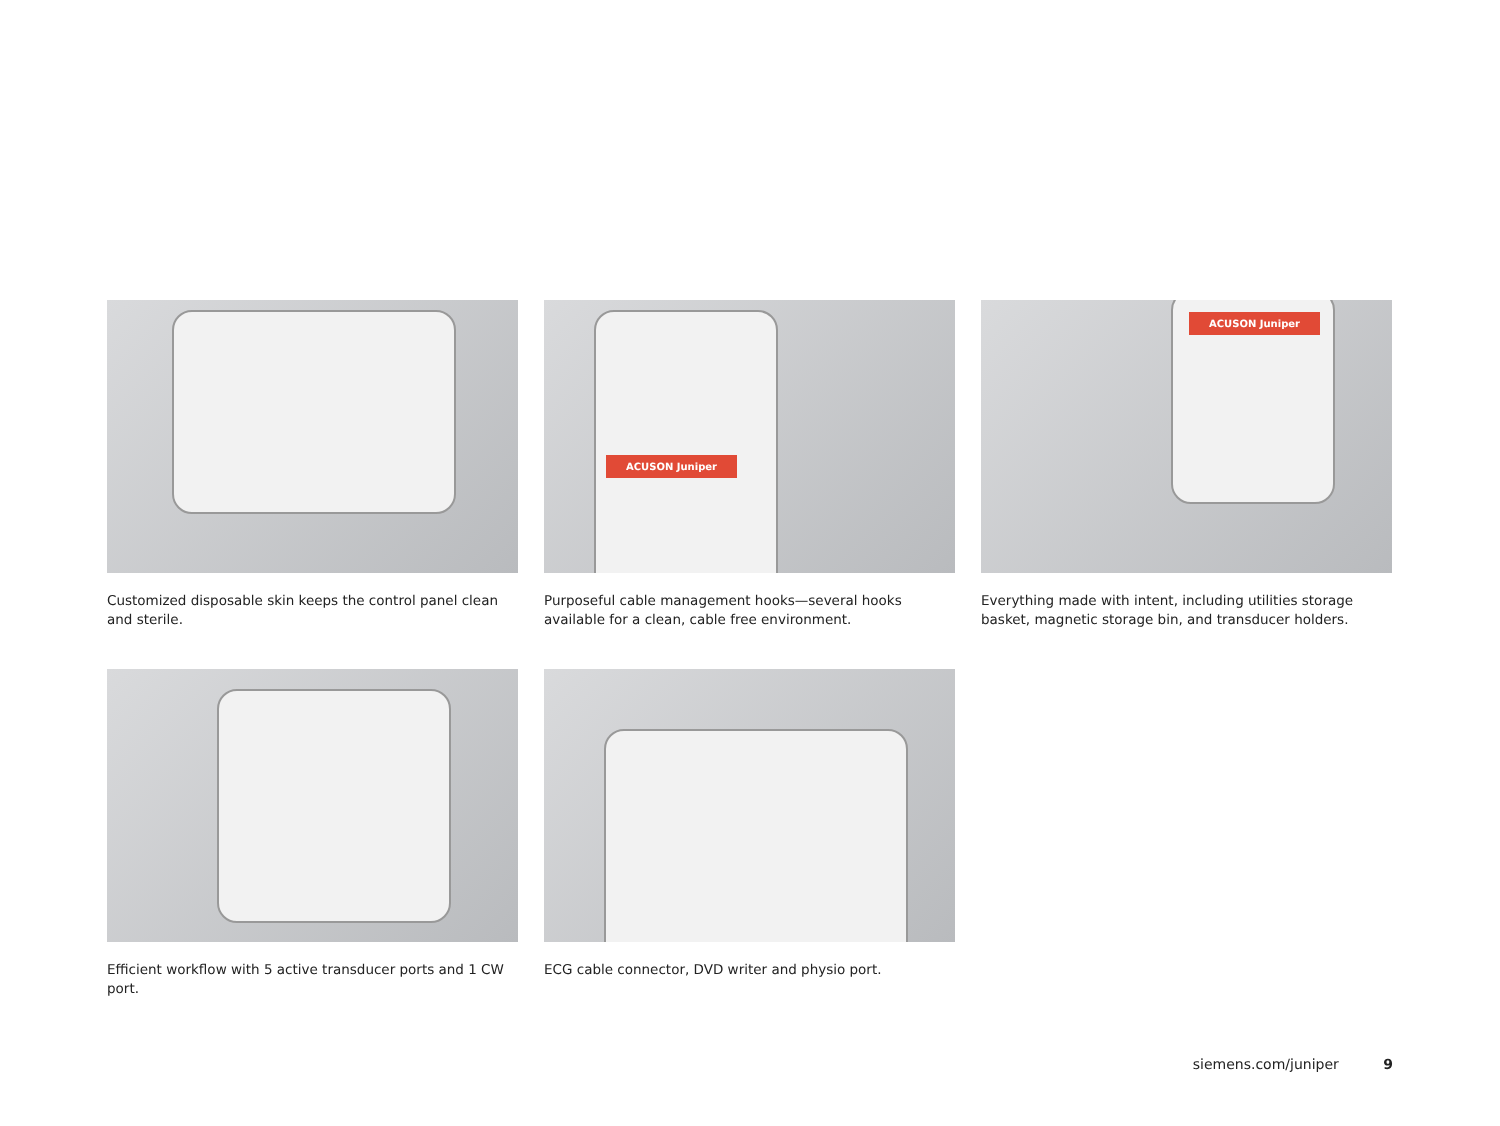Customized disposable skin keeps the control panel clean and sterile.
ACUSON Juniper
Purposeful cable management hooks—several hooks available for a clean, cable free environment.
ACUSON Juniper
Everything made with intent, including utilities storage basket, magnetic storage bin, and transducer holders.
Efficient workflow with 5 active transducer ports and 1 CW port.
ECG cable connector, DVD writer and physio port.
siemens.com/juniper 9